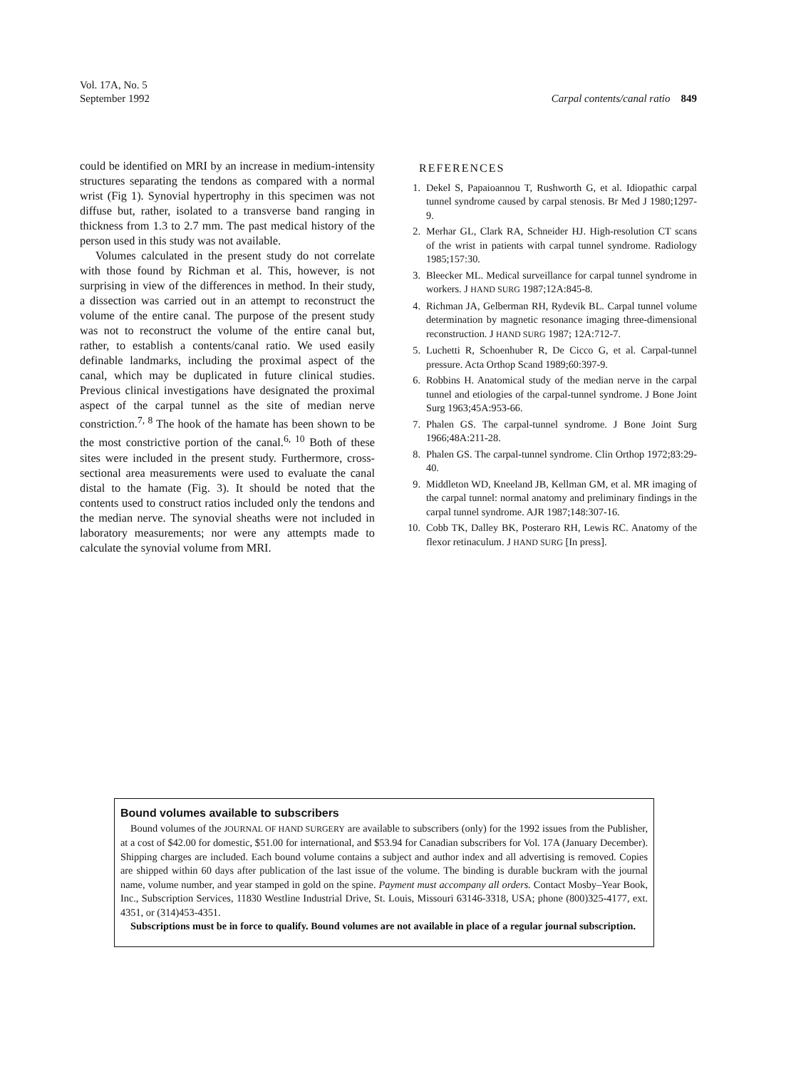Vol. 17A, No. 5
September 1992
Carpal contents/canal ratio 849
could be identified on MRI by an increase in medium-intensity structures separating the tendons as compared with a normal wrist (Fig 1). Synovial hypertrophy in this specimen was not diffuse but, rather, isolated to a transverse band ranging in thickness from 1.3 to 2.7 mm. The past medical history of the person used in this study was not available.
Volumes calculated in the present study do not correlate with those found by Richman et al. This, however, is not surprising in view of the differences in method. In their study, a dissection was carried out in an attempt to reconstruct the volume of the entire canal. The purpose of the present study was not to reconstruct the volume of the entire canal but, rather, to establish a contents/canal ratio. We used easily definable landmarks, including the proximal aspect of the canal, which may be duplicated in future clinical studies. Previous clinical investigations have designated the proximal aspect of the carpal tunnel as the site of median nerve constriction.<sup>7, 8</sup> The hook of the hamate has been shown to be the most constrictive portion of the canal.<sup>6, 10</sup> Both of these sites were included in the present study. Furthermore, cross-sectional area measurements were used to evaluate the canal distal to the hamate (Fig. 3). It should be noted that the contents used to construct ratios included only the tendons and the median nerve. The synovial sheaths were not included in laboratory measurements; nor were any attempts made to calculate the synovial volume from MRI.
REFERENCES
1. Dekel S, Papaioannou T, Rushworth G, et al. Idiopathic carpal tunnel syndrome caused by carpal stenosis. Br Med J 1980;1297-9.
2. Merhar GL, Clark RA, Schneider HJ. High-resolution CT scans of the wrist in patients with carpal tunnel syndrome. Radiology 1985;157:30.
3. Bleecker ML. Medical surveillance for carpal tunnel syndrome in workers. J HAND SURG 1987;12A:845-8.
4. Richman JA, Gelberman RH, Rydevik BL. Carpal tunnel volume determination by magnetic resonance imaging three-dimensional reconstruction. J HAND SURG 1987; 12A:712-7.
5. Luchetti R, Schoenhuber R, De Cicco G, et al. Carpal-tunnel pressure. Acta Orthop Scand 1989;60:397-9.
6. Robbins H. Anatomical study of the median nerve in the carpal tunnel and etiologies of the carpal-tunnel syndrome. J Bone Joint Surg 1963;45A:953-66.
7. Phalen GS. The carpal-tunnel syndrome. J Bone Joint Surg 1966;48A:211-28.
8. Phalen GS. The carpal-tunnel syndrome. Clin Orthop 1972;83:29-40.
9. Middleton WD, Kneeland JB, Kellman GM, et al. MR imaging of the carpal tunnel: normal anatomy and preliminary findings in the carpal tunnel syndrome. AJR 1987;148:307-16.
10. Cobb TK, Dalley BK, Posteraro RH, Lewis RC. Anatomy of the flexor retinaculum. J HAND SURG [In press].
Bound volumes available to subscribers
Bound volumes of the JOURNAL OF HAND SURGERY are available to subscribers (only) for the 1992 issues from the Publisher, at a cost of $42.00 for domestic, $51.00 for international, and $53.94 for Canadian subscribers for Vol. 17A (January December). Shipping charges are included. Each bound volume contains a subject and author index and all advertising is removed. Copies are shipped within 60 days after publication of the last issue of the volume. The binding is durable buckram with the journal name, volume number, and year stamped in gold on the spine. Payment must accompany all orders. Contact Mosby–Year Book, Inc., Subscription Services, 11830 Westline Industrial Drive, St. Louis, Missouri 63146-3318, USA; phone (800)325-4177, ext. 4351, or (314)453-4351.
Subscriptions must be in force to qualify. Bound volumes are not available in place of a regular journal subscription.